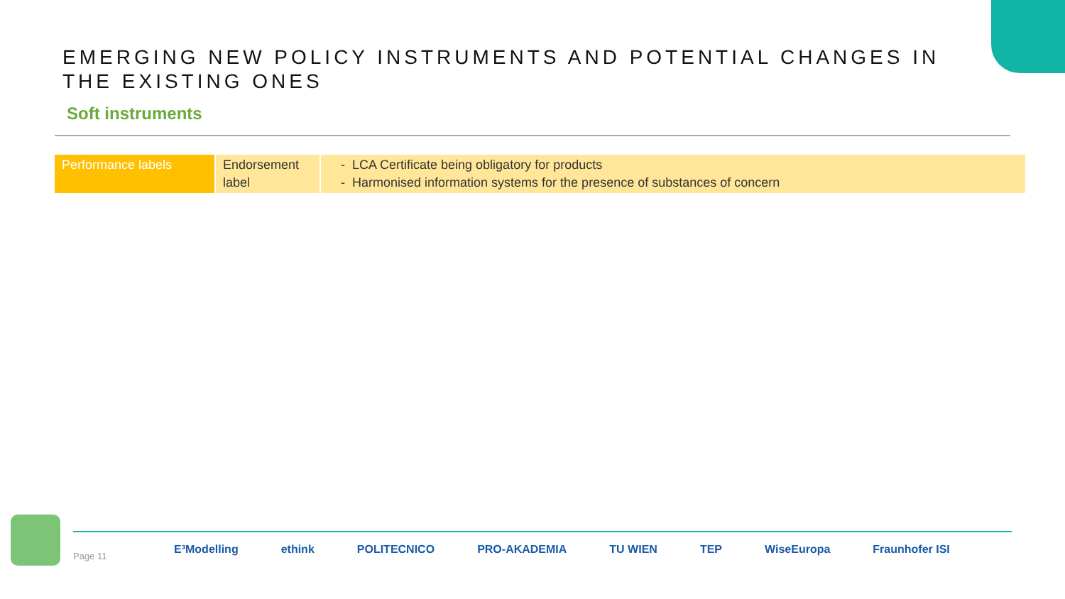EMERGING NEW POLICY INSTRUMENTS AND POTENTIAL CHANGES IN THE EXISTING ONES
Soft instruments
| Performance labels | Endorsement label | - LCA Certificate being obligatory for products - Harmonised information systems for the presence of substances of concern |
Page 11
E³Modelling ethink POLITECNICO PRO-AKADEMIA TU WIEN TEP WiseEuropa Fraunhofer ISI